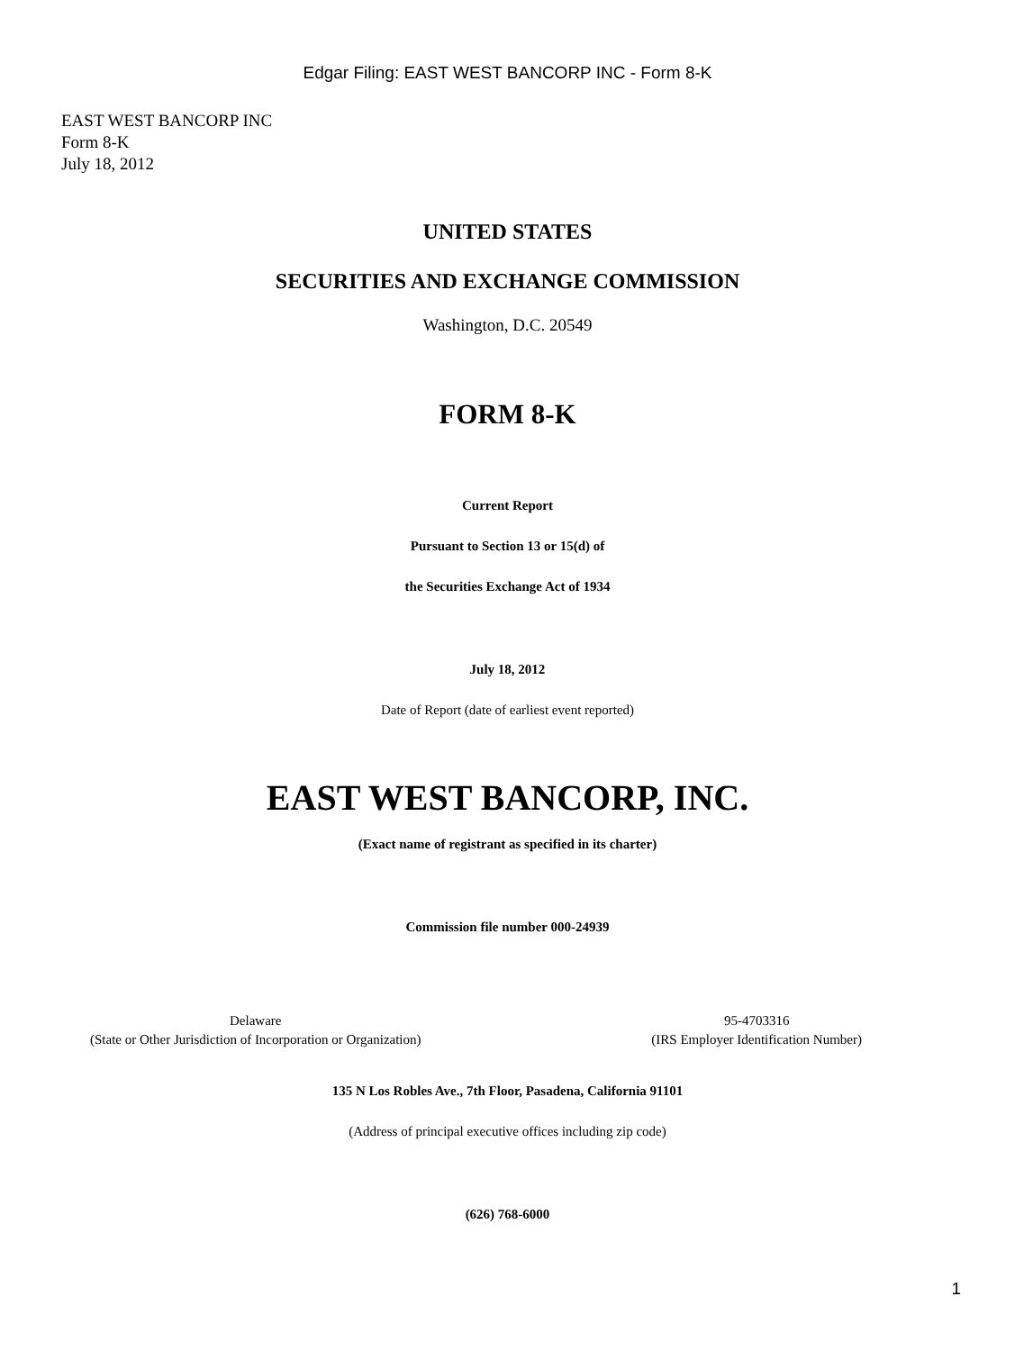Edgar Filing: EAST WEST BANCORP INC - Form 8-K
EAST WEST BANCORP INC
Form 8-K
July 18, 2012
UNITED STATES
SECURITIES AND EXCHANGE COMMISSION
Washington, D.C. 20549
FORM 8-K
Current Report
Pursuant to Section 13 or 15(d) of
the Securities Exchange Act of 1934
July 18, 2012
Date of Report (date of earliest event reported)
EAST WEST BANCORP, INC.
(Exact name of registrant as specified in its charter)
Commission file number 000-24939
Delaware
(State or Other Jurisdiction of Incorporation or Organization)
95-4703316
(IRS Employer Identification Number)
135 N Los Robles Ave., 7th Floor, Pasadena, California 91101
(Address of principal executive offices including zip code)
(626) 768-6000
1